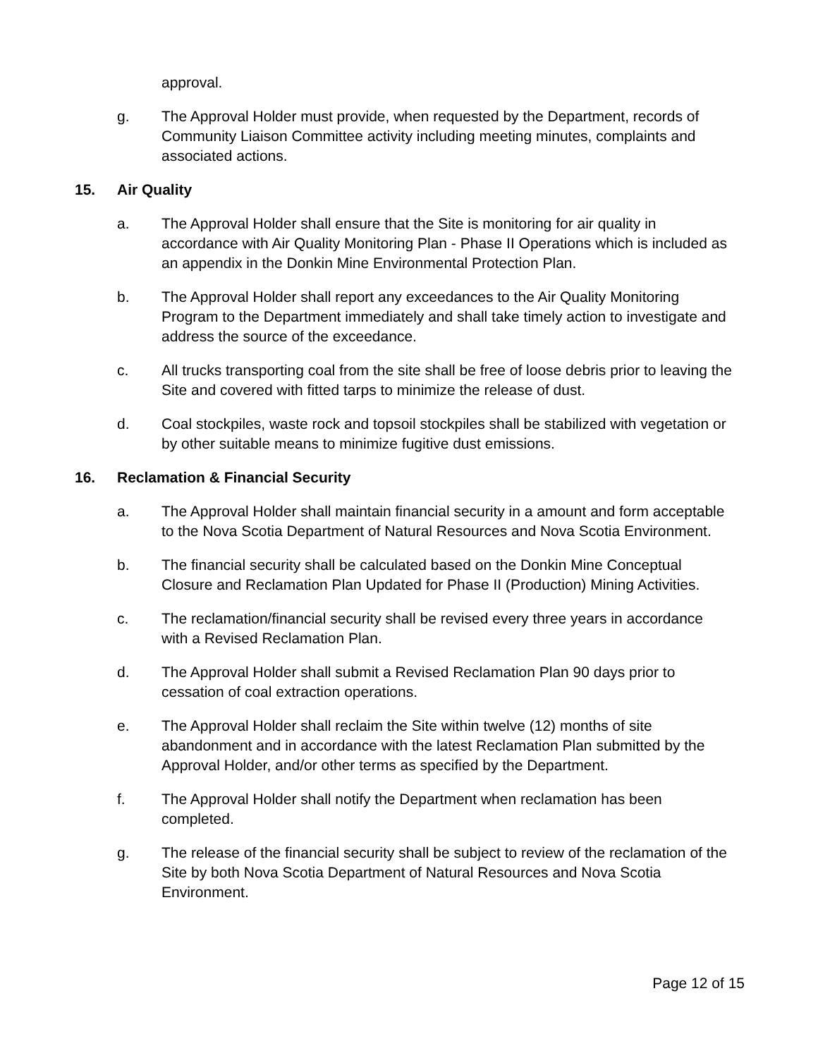approval.
g. The Approval Holder must provide, when requested by the Department, records of Community Liaison Committee activity including meeting minutes, complaints and associated actions.
15. Air Quality
a. The Approval Holder shall ensure that the Site is monitoring for air quality in accordance with Air Quality Monitoring Plan - Phase II Operations which is included as an appendix in the Donkin Mine Environmental Protection Plan.
b. The Approval Holder shall report any exceedances to the Air Quality Monitoring Program to the Department immediately and shall take timely action to investigate and address the source of the exceedance.
c. All trucks transporting coal from the site shall be free of loose debris prior to leaving the Site and covered with fitted tarps to minimize the release of dust.
d. Coal stockpiles, waste rock and topsoil stockpiles shall be stabilized with vegetation or by other suitable means to minimize fugitive dust emissions.
16. Reclamation & Financial Security
a. The Approval Holder shall maintain financial security in a amount and form acceptable to the Nova Scotia Department of Natural Resources and Nova Scotia Environment.
b. The financial security shall be calculated based on the Donkin Mine Conceptual Closure and Reclamation Plan Updated for Phase II (Production) Mining Activities.
c. The reclamation/financial security shall be revised every three years in accordance with a Revised Reclamation Plan.
d. The Approval Holder shall submit a Revised Reclamation Plan 90 days prior to cessation of coal extraction operations.
e. The Approval Holder shall reclaim the Site within twelve (12) months of site abandonment and in accordance with the latest Reclamation Plan submitted by the Approval Holder, and/or other terms as specified by the Department.
f. The Approval Holder shall notify the Department when reclamation has been completed.
g. The release of the financial security shall be subject to review of the reclamation of the Site by both Nova Scotia Department of Natural Resources and Nova Scotia Environment.
Page 12 of 15